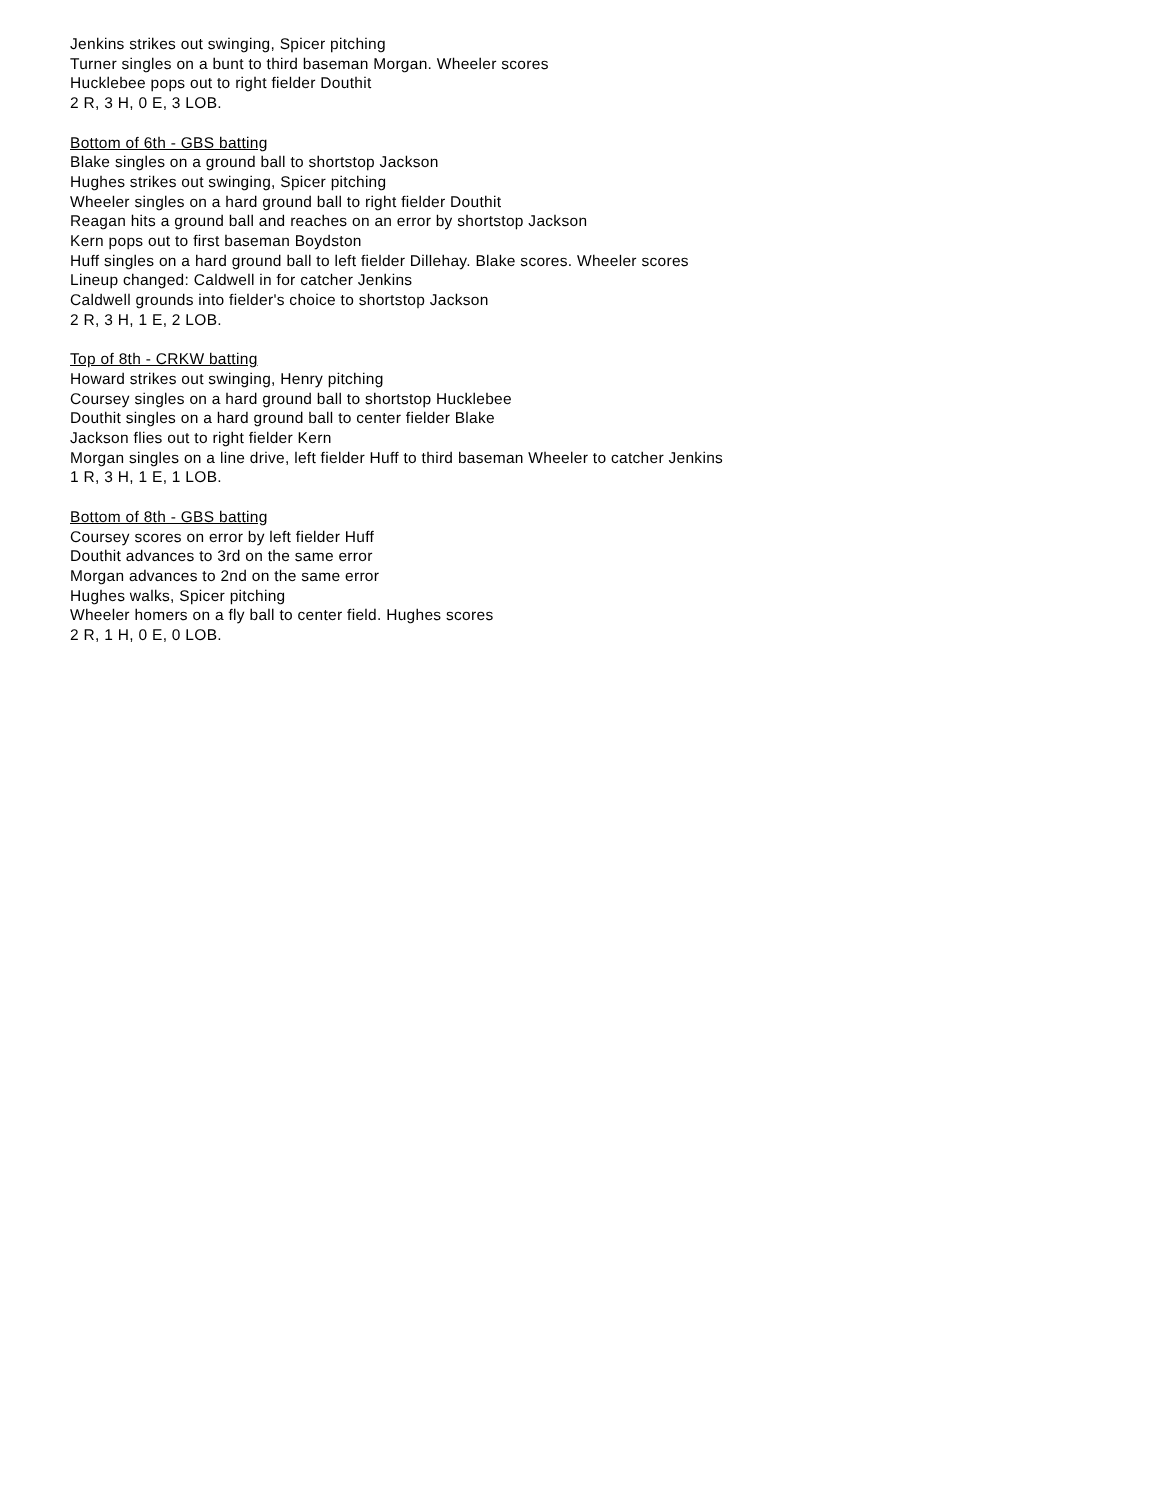Jenkins strikes out swinging, Spicer pitching
Turner singles on a bunt to third baseman Morgan. Wheeler scores
Hucklebee pops out to right fielder Douthit
2 R, 3 H, 0 E, 3 LOB.
Bottom of 6th - GBS batting
Blake singles on a ground ball to shortstop Jackson
Hughes strikes out swinging, Spicer pitching
Wheeler singles on a hard ground ball to right fielder Douthit
Reagan hits a ground ball and reaches on an error by shortstop Jackson
Kern pops out to first baseman Boydston
Huff singles on a hard ground ball to left fielder Dillehay. Blake scores. Wheeler scores
Lineup changed: Caldwell in for catcher Jenkins
Caldwell grounds into fielder's choice to shortstop Jackson
2 R, 3 H, 1 E, 2 LOB.
Top of 8th - CRKW batting
Howard strikes out swinging, Henry pitching
Coursey singles on a hard ground ball to shortstop Hucklebee
Douthit singles on a hard ground ball to center fielder Blake
Jackson flies out to right fielder Kern
Morgan singles on a line drive, left fielder Huff to third baseman Wheeler to catcher Jenkins
1 R, 3 H, 1 E, 1 LOB.
Bottom of 8th - GBS batting
Coursey scores on error by left fielder Huff
Douthit advances to 3rd on the same error
Morgan advances to 2nd on the same error
Hughes walks, Spicer pitching
Wheeler homers on a fly ball to center field. Hughes scores
2 R, 1 H, 0 E, 0 LOB.